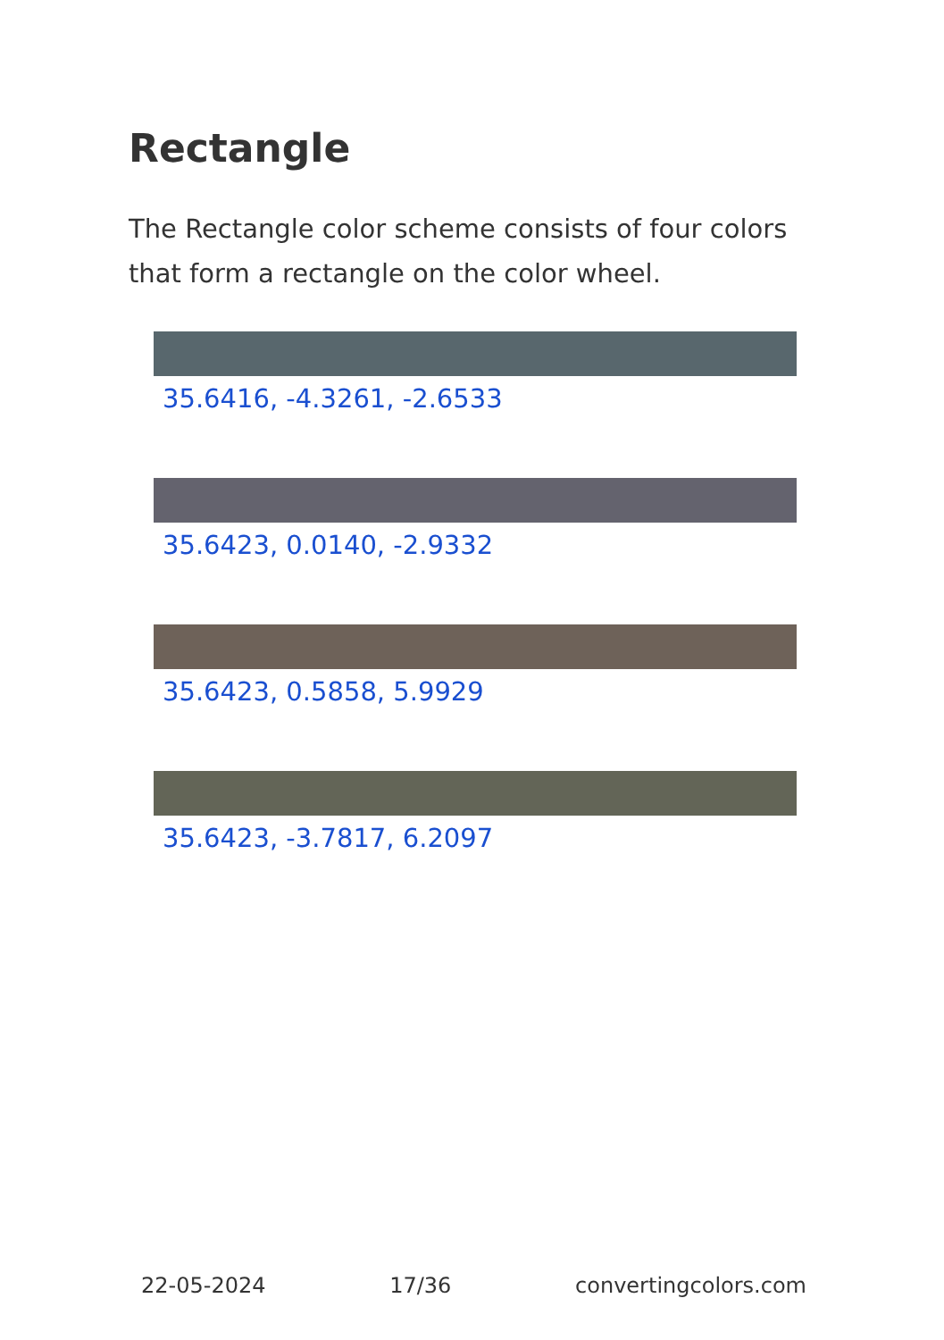Rectangle
The Rectangle color scheme consists of four colors that form a rectangle on the color wheel.
35.6416, -4.3261, -2.6533
35.6423, 0.0140, -2.9332
35.6423, 0.5858, 5.9929
35.6423, -3.7817, 6.2097
22-05-2024 17/36 convertingcolors.com